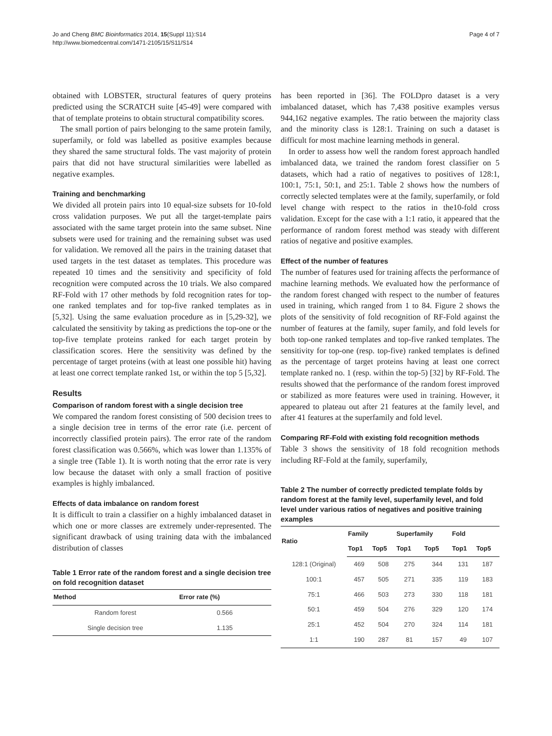Jo and Cheng BMC Bioinformatics 2014, 15(Suppl 11):S14
http://www.biomedcentral.com/1471-2105/15/S11/S14
Page 4 of 7
obtained with LOBSTER, structural features of query proteins predicted using the SCRATCH suite [45-49] were compared with that of template proteins to obtain structural compatibility scores.
The small portion of pairs belonging to the same protein family, superfamily, or fold was labelled as positive examples because they shared the same structural folds. The vast majority of protein pairs that did not have structural similarities were labelled as negative examples.
Training and benchmarking
We divided all protein pairs into 10 equal-size subsets for 10-fold cross validation purposes. We put all the target-template pairs associated with the same target protein into the same subset. Nine subsets were used for training and the remaining subset was used for validation. We removed all the pairs in the training dataset that used targets in the test dataset as templates. This procedure was repeated 10 times and the sensitivity and specificity of fold recognition were computed across the 10 trials. We also compared RF-Fold with 17 other methods by fold recognition rates for top-one ranked templates and for top-five ranked templates as in [5,32]. Using the same evaluation procedure as in [5,29-32], we calculated the sensitivity by taking as predictions the top-one or the top-five template proteins ranked for each target protein by classification scores. Here the sensitivity was defined by the percentage of target proteins (with at least one possible hit) having at least one correct template ranked 1st, or within the top 5 [5,32].
Results
Comparison of random forest with a single decision tree
We compared the random forest consisting of 500 decision trees to a single decision tree in terms of the error rate (i.e. percent of incorrectly classified protein pairs). The error rate of the random forest classification was 0.566%, which was lower than 1.135% of a single tree (Table 1). It is worth noting that the error rate is very low because the dataset with only a small fraction of positive examples is highly imbalanced.
Effects of data imbalance on random forest
It is difficult to train a classifier on a highly imbalanced dataset in which one or more classes are extremely under-represented. The significant drawback of using training data with the imbalanced distribution of classes
Table 1 Error rate of the random forest and a single decision tree on fold recognition dataset
| Method | Error rate (%) |
| --- | --- |
| Random forest | 0.566 |
| Single decision tree | 1.135 |
has been reported in [36]. The FOLDpro dataset is a very imbalanced dataset, which has 7,438 positive examples versus 944,162 negative examples. The ratio between the majority class and the minority class is 128:1. Training on such a dataset is difficult for most machine learning methods in general.
In order to assess how well the random forest approach handled imbalanced data, we trained the random forest classifier on 5 datasets, which had a ratio of negatives to positives of 128:1, 100:1, 75:1, 50:1, and 25:1. Table 2 shows how the numbers of correctly selected templates were at the family, superfamily, or fold level change with respect to the ratios in the10-fold cross validation. Except for the case with a 1:1 ratio, it appeared that the performance of random forest method was steady with different ratios of negative and positive examples.
Effect of the number of features
The number of features used for training affects the performance of machine learning methods. We evaluated how the performance of the random forest changed with respect to the number of features used in training, which ranged from 1 to 84. Figure 2 shows the plots of the sensitivity of fold recognition of RF-Fold against the number of features at the family, super family, and fold levels for both top-one ranked templates and top-five ranked templates. The sensitivity for top-one (resp. top-five) ranked templates is defined as the percentage of target proteins having at least one correct template ranked no. 1 (resp. within the top-5) [32] by RF-Fold. The results showed that the performance of the random forest improved or stabilized as more features were used in training. However, it appeared to plateau out after 21 features at the family level, and after 41 features at the superfamily and fold level.
Comparing RF-Fold with existing fold recognition methods
Table 3 shows the sensitivity of 18 fold recognition methods including RF-Fold at the family, superfamily,
Table 2 The number of correctly predicted template folds by random forest at the family level, superfamily level, and fold level under various ratios of negatives and positive training examples
| Ratio | Family | | Superfamily | | Fold | |
| --- | --- | --- | --- | --- | --- | --- |
| | Top1 | Top5 | Top1 | Top5 | Top1 | Top5 |
| 128:1 (Original) | 469 | 508 | 275 | 344 | 131 | 187 |
| 100:1 | 457 | 505 | 271 | 335 | 119 | 183 |
| 75:1 | 466 | 503 | 273 | 330 | 118 | 181 |
| 50:1 | 459 | 504 | 276 | 329 | 120 | 174 |
| 25:1 | 452 | 504 | 270 | 324 | 114 | 181 |
| 1:1 | 190 | 287 | 81 | 157 | 49 | 107 |